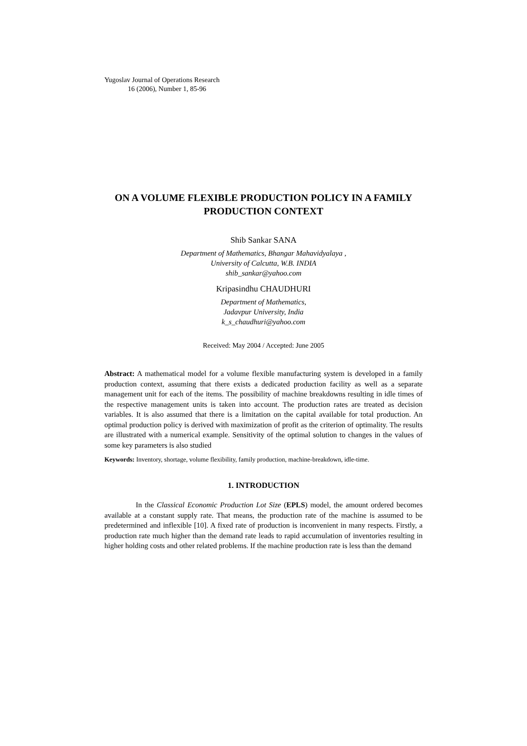Yugoslav Journal of Operations Research
16 (2006), Number 1, 85-96
ON A VOLUME FLEXIBLE PRODUCTION POLICY IN A FAMILY PRODUCTION CONTEXT
Shib Sankar SANA
Department of Mathematics, Bhangar Mahavidyalaya ,
University of Calcutta, W.B. INDIA
shib_sankar@yahoo.com
Kripasindhu CHAUDHURI
Department of Mathematics,
Jadavpur University, India
k_s_chaudhuri@yahoo.com
Received: May 2004 / Accepted: June 2005
Abstract: A mathematical model for a volume flexible manufacturing system is developed in a family production context, assuming that there exists a dedicated production facility as well as a separate management unit for each of the items. The possibility of machine breakdowns resulting in idle times of the respective management units is taken into account. The production rates are treated as decision variables. It is also assumed that there is a limitation on the capital available for total production. An optimal production policy is derived with maximization of profit as the criterion of optimality. The results are illustrated with a numerical example. Sensitivity of the optimal solution to changes in the values of some key parameters is also studied
Keywords: Inventory, shortage, volume flexibility, family production, machine-breakdown, idle-time.
1. INTRODUCTION
In the Classical Economic Production Lot Size (EPLS) model, the amount ordered becomes available at a constant supply rate. That means, the production rate of the machine is assumed to be predetermined and inflexible [10]. A fixed rate of production is inconvenient in many respects. Firstly, a production rate much higher than the demand rate leads to rapid accumulation of inventories resulting in higher holding costs and other related problems. If the machine production rate is less than the demand